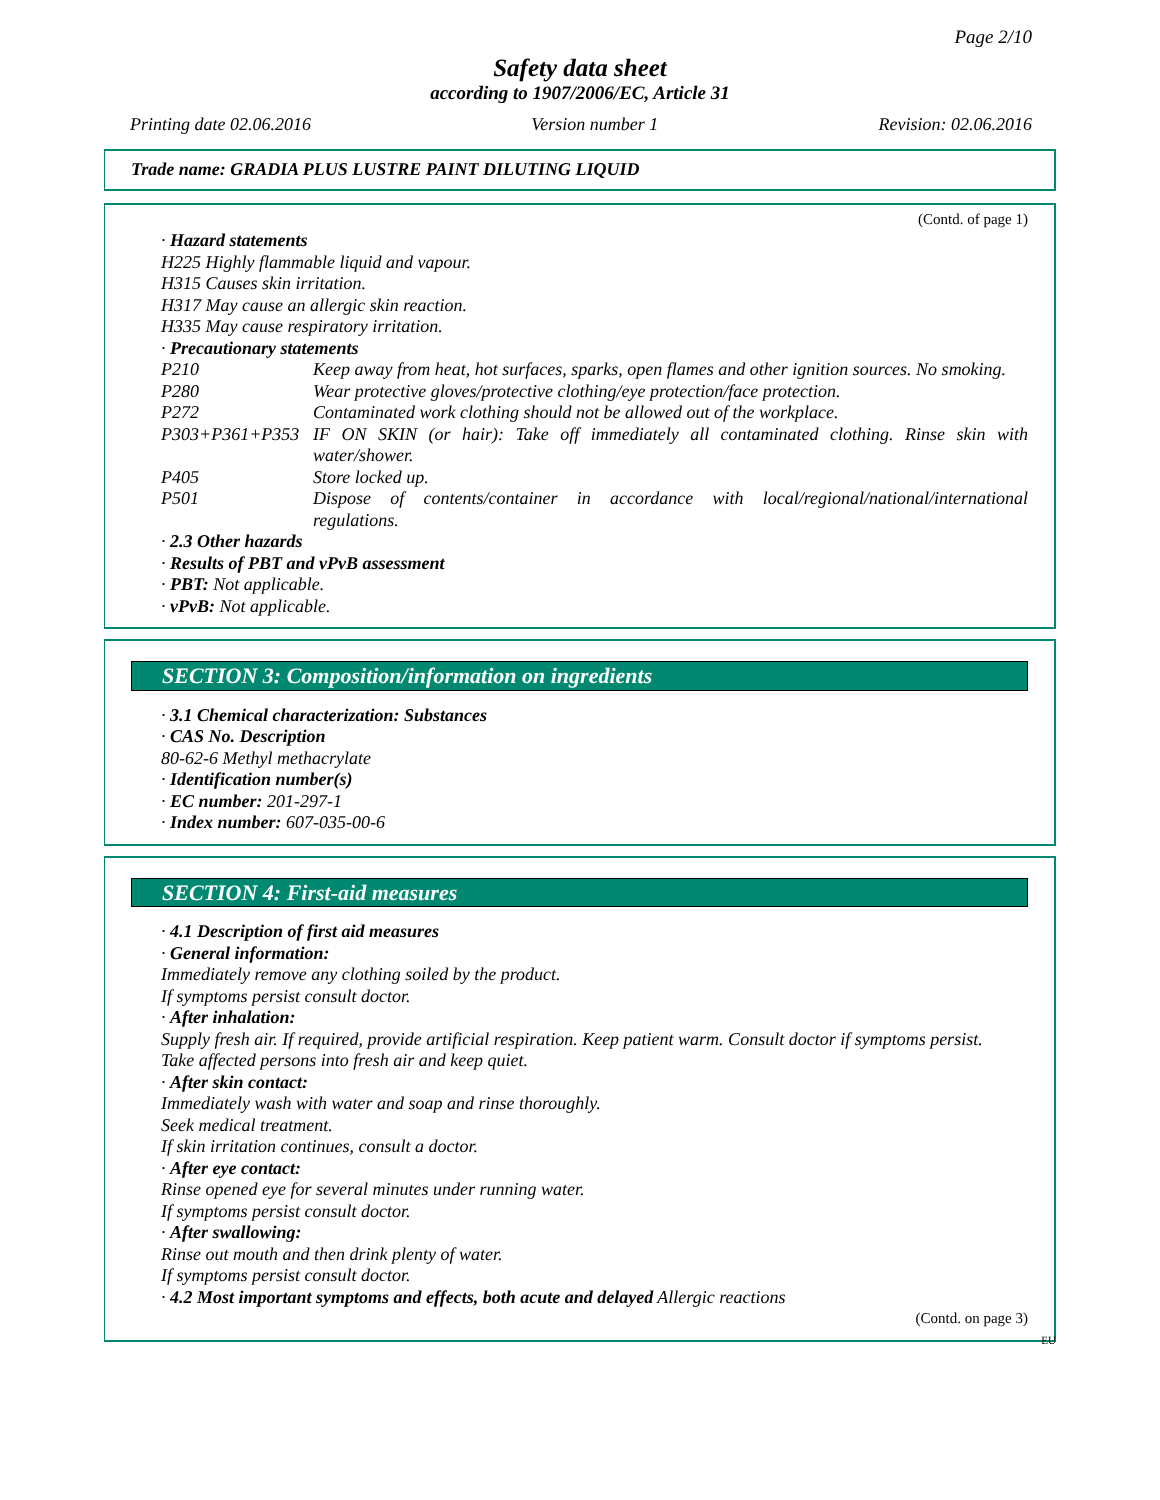Page 2/10
Safety data sheet
according to 1907/2006/EC, Article 31
Printing date 02.06.2016 Version number 1 Revision: 02.06.2016
Trade name: GRADIA PLUS LUSTRE PAINT DILUTING LIQUID
(Contd. of page 1)
· Hazard statements
H225 Highly flammable liquid and vapour.
H315 Causes skin irritation.
H317 May cause an allergic skin reaction.
H335 May cause respiratory irritation.
· Precautionary statements
P210 Keep away from heat, hot surfaces, sparks, open flames and other ignition sources. No smoking.
P280 Wear protective gloves/protective clothing/eye protection/face protection.
P272 Contaminated work clothing should not be allowed out of the workplace.
P303+P361+P353 IF ON SKIN (or hair): Take off immediately all contaminated clothing. Rinse skin with water/shower.
P405 Store locked up.
P501 Dispose of contents/container in accordance with local/regional/national/international regulations.
· 2.3 Other hazards
· Results of PBT and vPvB assessment
· PBT: Not applicable.
· vPvB: Not applicable.
SECTION 3: Composition/information on ingredients
· 3.1 Chemical characterization: Substances
· CAS No. Description
80-62-6 Methyl methacrylate
· Identification number(s)
· EC number: 201-297-1
· Index number: 607-035-00-6
SECTION 4: First-aid measures
· 4.1 Description of first aid measures
· General information:
Immediately remove any clothing soiled by the product.
If symptoms persist consult doctor.
· After inhalation:
Supply fresh air. If required, provide artificial respiration. Keep patient warm. Consult doctor if symptoms persist.
Take affected persons into fresh air and keep quiet.
· After skin contact:
Immediately wash with water and soap and rinse thoroughly.
Seek medical treatment.
If skin irritation continues, consult a doctor.
· After eye contact:
Rinse opened eye for several minutes under running water.
If symptoms persist consult doctor.
· After swallowing:
Rinse out mouth and then drink plenty of water.
If symptoms persist consult doctor.
· 4.2 Most important symptoms and effects, both acute and delayed Allergic reactions
(Contd. on page 3)
EU